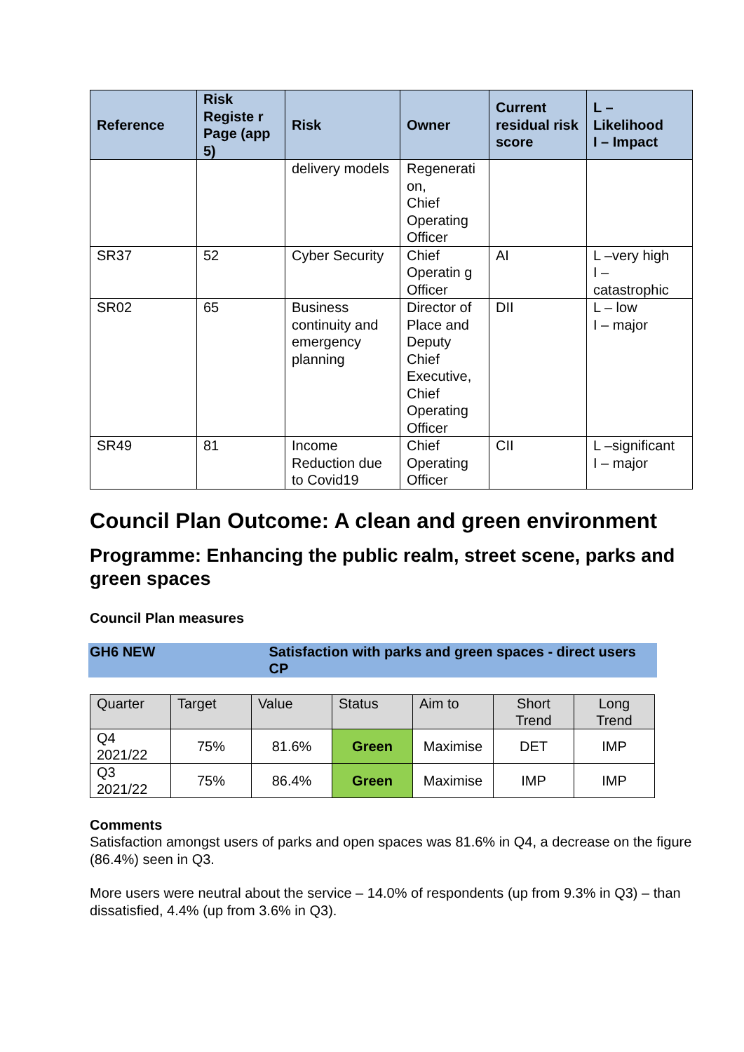| Reference | Risk Registe r Page (app 5) | Risk | Owner | Current residual risk score | L – Likelihood I – Impact |
| --- | --- | --- | --- | --- | --- |
| | | delivery models | Regenerati on, Chief Operating Officer | | |
| SR37 | 52 | Cyber Security | Chief Operatin g Officer | AI | L –very high I – catastrophic |
| SR02 | 65 | Business continuity and emergency planning | Director of Place and Deputy Chief Executive, Chief Operating Officer | DII | L – low I – major |
| SR49 | 81 | Income Reduction due to Covid19 | Chief Operating Officer | CII | L –significant I – major |
Council Plan Outcome: A clean and green environment
Programme: Enhancing the public realm, street scene, parks and green spaces
Council Plan measures
GH6 NEW Satisfaction with parks and green spaces - direct users CP
| Quarter | Target | Value | Status | Aim to | Short Trend | Long Trend |
| Q4 2021/22 | 75% | 81.6% | Green | Maximise | DET | IMP |
| Q3 2021/22 | 75% | 86.4% | Green | Maximise | IMP | IMP |
Comments
Satisfaction amongst users of parks and open spaces was 81.6% in Q4, a decrease on the figure (86.4%) seen in Q3.
More users were neutral about the service – 14.0% of respondents (up from 9.3% in Q3) – than dissatisfied, 4.4% (up from 3.6% in Q3).